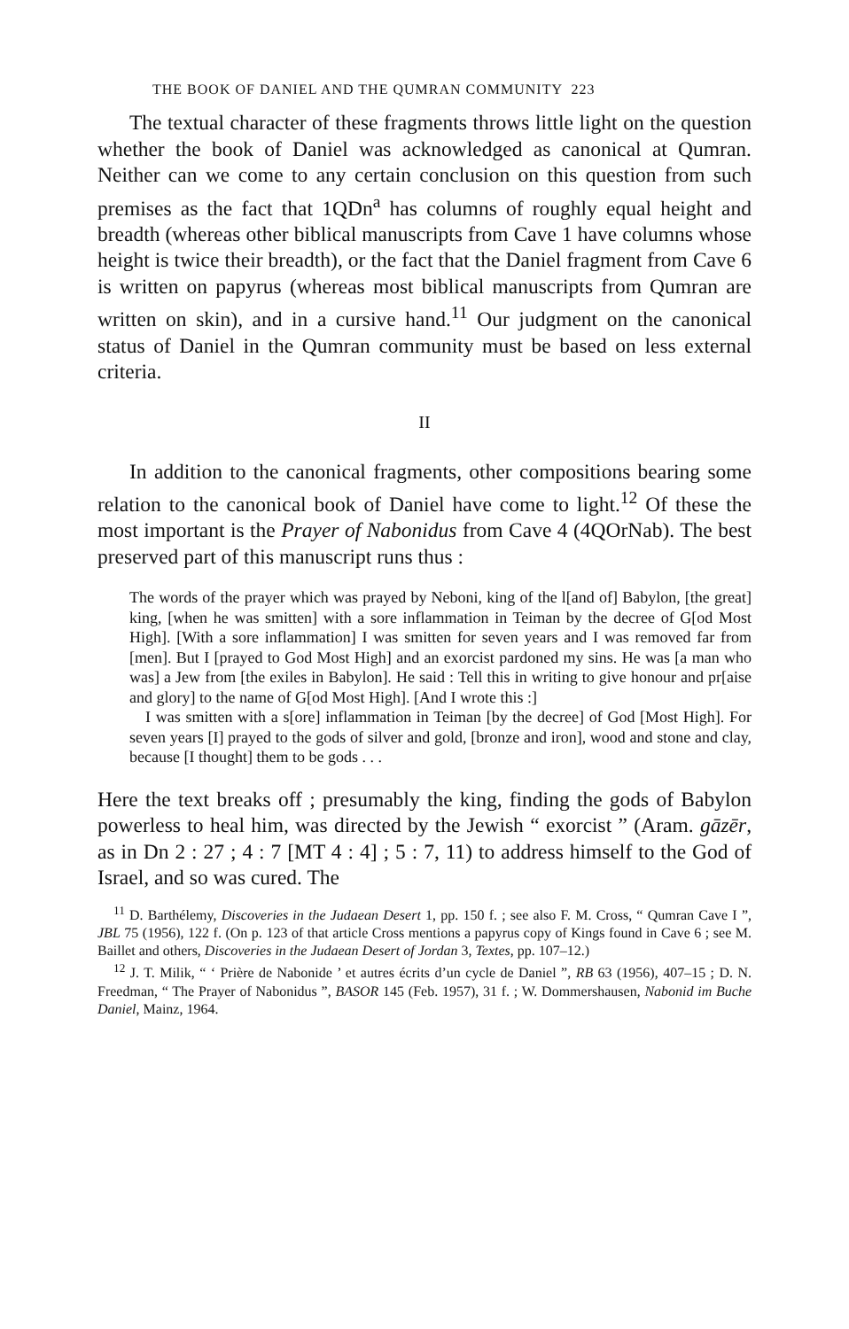THE BOOK OF DANIEL AND THE QUMRAN COMMUNITY 223
The textual character of these fragments throws little light on the question whether the book of Daniel was acknowledged as canonical at Qumran. Neither can we come to any certain conclusion on this question from such premises as the fact that 1QDn<sup>a</sup> has columns of roughly equal height and breadth (whereas other biblical manuscripts from Cave 1 have columns whose height is twice their breadth), or the fact that the Daniel fragment from Cave 6 is written on papyrus (whereas most biblical manuscripts from Qumran are written on skin), and in a cursive hand.<sup>11</sup> Our judgment on the canonical status of Daniel in the Qumran community must be based on less external criteria.
II
In addition to the canonical fragments, other compositions bearing some relation to the canonical book of Daniel have come to light.<sup>12</sup> Of these the most important is the Prayer of Nabonidus from Cave 4 (4QOrNab). The best preserved part of this manuscript runs thus :
The words of the prayer which was prayed by Neboni, king of the l[and of] Babylon, [the great] king, [when he was smitten] with a sore inflammation in Teiman by the decree of G[od Most High]. [With a sore inflammation] I was smitten for seven years and I was removed far from [men]. But I [prayed to God Most High] and an exorcist pardoned my sins. He was [a man who was] a Jew from [the exiles in Babylon]. He said : Tell this in writing to give honour and pr[aise and glory] to the name of G[od Most High]. [And I wrote this :]
I was smitten with a s[ore] inflammation in Teiman [by the decree] of God [Most High]. For seven years [I] prayed to the gods of silver and gold, [bronze and iron], wood and stone and clay, because [I thought] them to be gods . . .
Here the text breaks off ; presumably the king, finding the gods of Babylon powerless to heal him, was directed by the Jewish “ exorcist ” (Aram. gāzēr, as in Dn 2 : 27 ; 4 : 7 [MT 4 : 4] ; 5 : 7, 11) to address himself to the God of Israel, and so was cured. The
<sup>11</sup> D. Barthélemy, Discoveries in the Judaean Desert 1, pp. 150 f. ; see also F. M. Cross, “ Qumran Cave I ”, JBL 75 (1956), 122 f. (On p. 123 of that article Cross mentions a papyrus copy of Kings found in Cave 6 ; see M. Baillet and others, Discoveries in the Judaean Desert of Jordan 3, Textes, pp. 107–12.)
<sup>12</sup> J. T. Milik, “ ‘ Prière de Nabonide ’ et autres écrits d’un cycle de Daniel ”, RB 63 (1956), 407–15 ; D. N. Freedman, “ The Prayer of Nabonidus ”, BASOR 145 (Feb. 1957), 31 f. ; W. Dommershausen, Nabonid im Buche Daniel, Mainz, 1964.